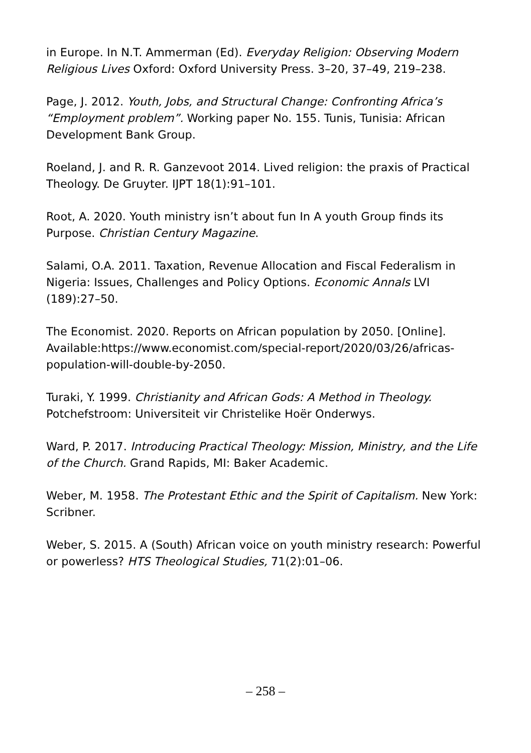in Europe. In N.T. Ammerman (Ed). Everyday Religion: Observing Modern Religious Lives Oxford: Oxford University Press. 3–20, 37–49, 219–238.
Page, J. 2012. Youth, Jobs, and Structural Change: Confronting Africa’s “Employment problem”. Working paper No. 155. Tunis, Tunisia: African Development Bank Group.
Roeland, J. and R. R. Ganzevoot 2014. Lived religion: the praxis of Practical Theology. De Gruyter. IJPT 18(1):91–101.
Root, A. 2020. Youth ministry isn’t about fun In A youth Group finds its Purpose. Christian Century Magazine.
Salami, O.A. 2011. Taxation, Revenue Allocation and Fiscal Federalism in Nigeria: Issues, Challenges and Policy Options. Economic Annals LVI (189):27–50.
The Economist. 2020. Reports on African population by 2050. [Online]. Available:https://www.economist.com/special-report/2020/03/26/africas-population-will-double-by-2050.
Turaki, Y. 1999. Christianity and African Gods: A Method in Theology. Potchefstroom: Universiteit vir Christelike Hoër Onderwys.
Ward, P. 2017. Introducing Practical Theology: Mission, Ministry, and the Life of the Church. Grand Rapids, MI: Baker Academic.
Weber, M. 1958. The Protestant Ethic and the Spirit of Capitalism. New York: Scribner.
Weber, S. 2015. A (South) African voice on youth ministry research: Powerful or powerless? HTS Theological Studies, 71(2):01–06.
– 258 –